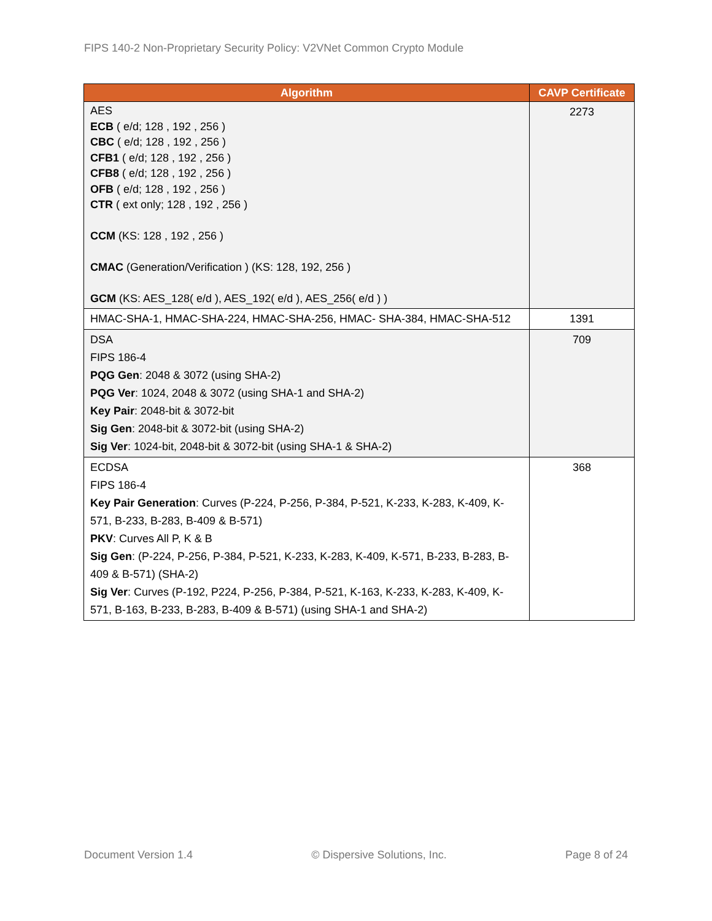FIPS 140-2 Non-Proprietary Security Policy: V2VNet Common Crypto Module
| Algorithm | CAVP Certificate |
| --- | --- |
| AES ECB ( e/d; 128 , 192 , 256 ) CBC ( e/d; 128 , 192 , 256 ) CFB1 ( e/d; 128 , 192 , 256 ) CFB8 ( e/d; 128 , 192 , 256 ) OFB ( e/d; 128 , 192 , 256 ) CTR ( ext only; 128 , 192 , 256 ) CCM (KS: 128 , 192 , 256 ) CMAC (Generation/Verification ) (KS: 128, 192, 256 ) GCM (KS: AES_128( e/d ), AES_192( e/d ), AES_256( e/d ) ) | 2273 |
| HMAC-SHA-1, HMAC-SHA-224, HMAC-SHA-256, HMAC- SHA-384, HMAC-SHA-512 | 1391 |
| DSA FIPS 186-4 PQG Gen : 2048 & 3072 (using SHA-2) PQG Ver : 1024, 2048 & 3072 (using SHA-1 and SHA-2) Key Pair : 2048-bit & 3072-bit Sig Gen : 2048-bit & 3072-bit (using SHA-2) Sig Ver : 1024-bit, 2048-bit & 3072-bit (using SHA-1 & SHA-2) | 709 |
| ECDSA FIPS 186-4 Key Pair Generation : Curves (P-224, P-256, P-384, P-521, K-233, K-283, K-409, K-571, B-233, B-283, B-409 & B-571) PKV : Curves All P, K & B Sig Gen : (P-224, P-256, P-384, P-521, K-233, K-283, K-409, K-571, B-233, B-283, B-409 & B-571) (SHA-2) Sig Ver : Curves (P-192, P224, P-256, P-384, P-521, K-163, K-233, K-283, K-409, K-571, B-163, B-233, B-283, B-409 & B-571) (using SHA-1 and SHA-2) | 368 |
Document Version 1.4 © Dispersive Solutions, Inc. Page 8 of 24